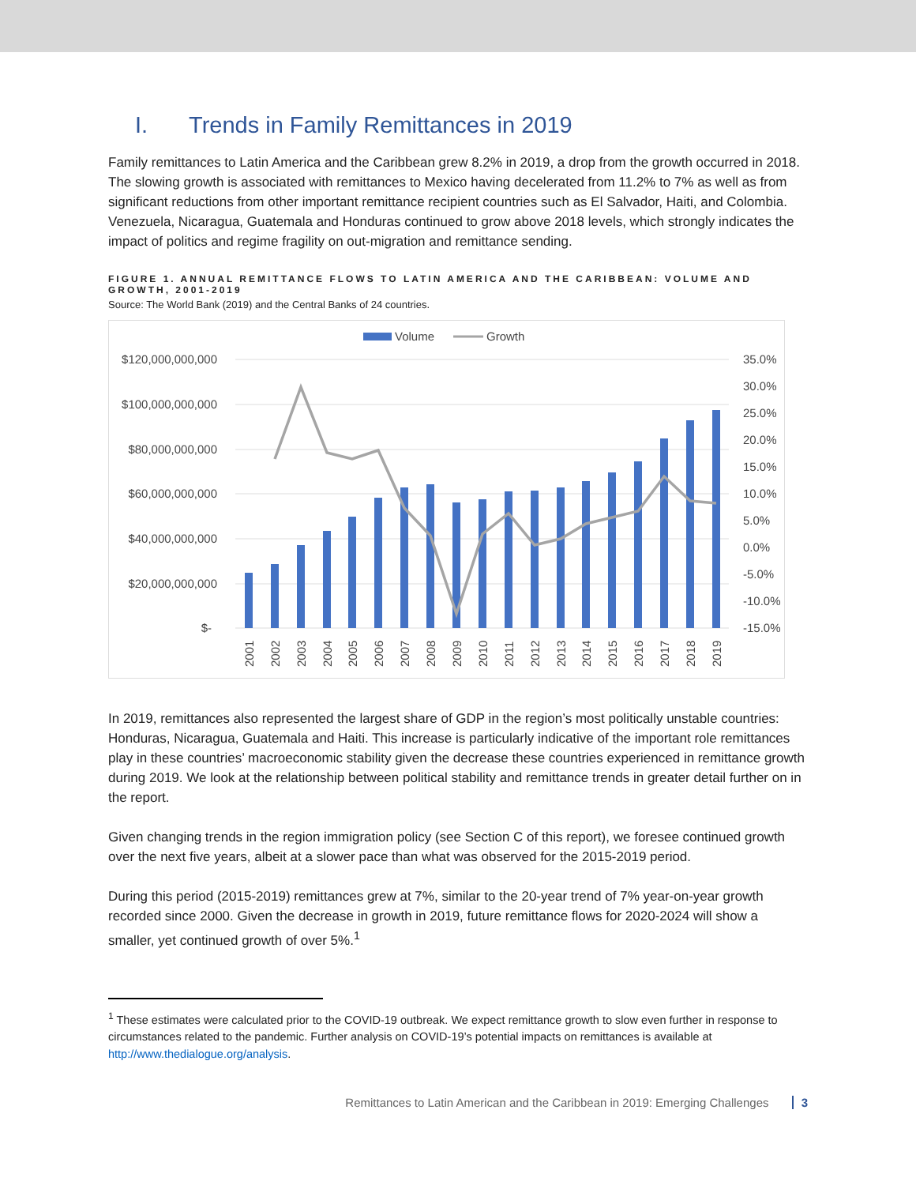I. Trends in Family Remittances in 2019
Family remittances to Latin America and the Caribbean grew 8.2% in 2019, a drop from the growth occurred in 2018. The slowing growth is associated with remittances to Mexico having decelerated from 11.2% to 7% as well as from significant reductions from other important remittance recipient countries such as El Salvador, Haiti, and Colombia. Venezuela, Nicaragua, Guatemala and Honduras continued to grow above 2018 levels, which strongly indicates the impact of politics and regime fragility on out-migration and remittance sending.
FIGURE 1. ANNUAL REMITTANCE FLOWS TO LATIN AMERICA AND THE CARIBBEAN: VOLUME AND GROWTH, 2001-2019
Source: The World Bank (2019) and the Central Banks of 24 countries.
Volume
Growth
$120,000,000,000
$100,000,000,000
$80,000,000,000
$60,000,000,000
$40,000,000,000
$20,000,000,000
$-
35.0%
30.0%
25.0%
20.0%
15.0%
10.0%
5.0%
0.0%
-5.0%
-10.0%
-15.0%
2001
2002
2003
2004
2005
2006
2007
2008
2009
2010
2011
2012
2013
2014
2015
2016
2017
2018
2019
In 2019, remittances also represented the largest share of GDP in the region’s most politically unstable countries: Honduras, Nicaragua, Guatemala and Haiti. This increase is particularly indicative of the important role remittances play in these countries’ macroeconomic stability given the decrease these countries experienced in remittance growth during 2019. We look at the relationship between political stability and remittance trends in greater detail further on in the report.
Given changing trends in the region immigration policy (see Section C of this report), we foresee continued growth over the next five years, albeit at a slower pace than what was observed for the 2015-2019 period.
During this period (2015-2019) remittances grew at 7%, similar to the 20-year trend of 7% year-on-year growth recorded since 2000. Given the decrease in growth in 2019, future remittance flows for 2020-2024 will show a smaller, yet continued growth of over 5%.<sup>1</sup>
<sup>1</sup> These estimates were calculated prior to the COVID-19 outbreak. We expect remittance growth to slow even further in response to circumstances related to the pandemic. Further analysis on COVID-19’s potential impacts on remittances is available at http://www.thedialogue.org/analysis.
Remittances to Latin American and the Caribbean in 2019: Emerging Challenges 3